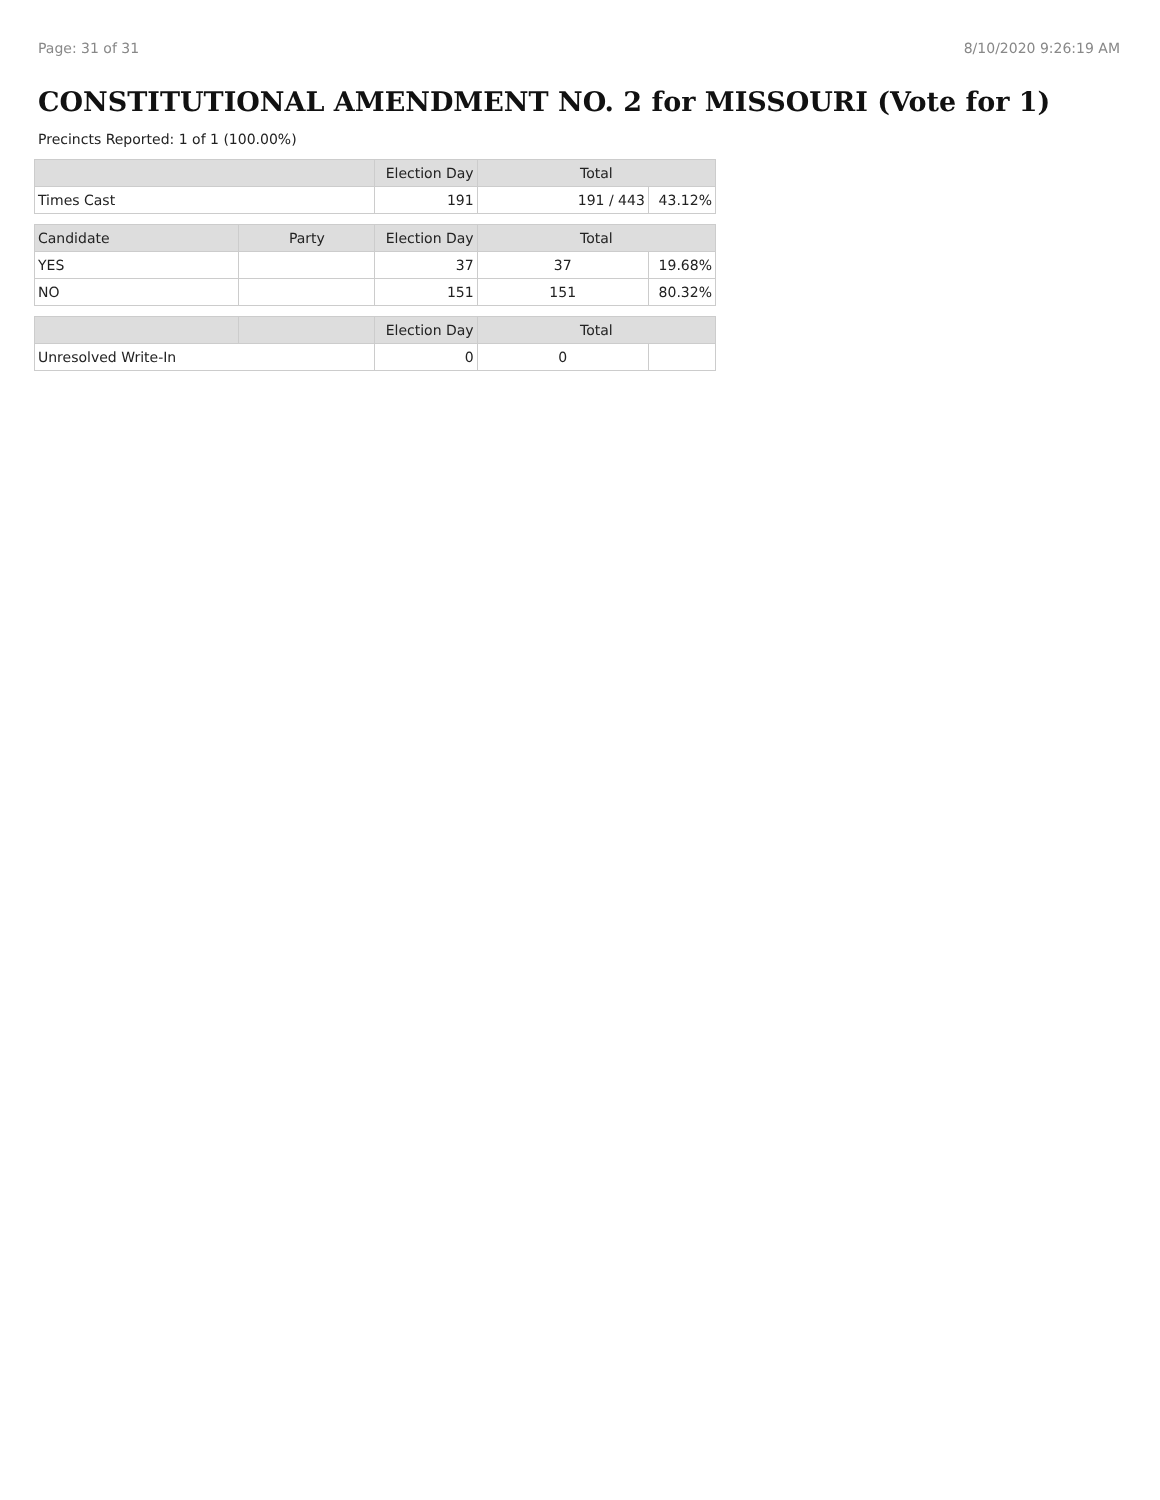Page: 31 of 31 8/10/2020 9:26:19 AM
CONSTITUTIONAL AMENDMENT NO. 2 for MISSOURI (Vote for 1)
Precincts Reported: 1 of 1 (100.00%)
| | | Election Day | Total | |
| --- | --- | --- | --- | --- |
| Times Cast | | 191 | 191 / 443 | 43.12% |
| Candidate | Party | Election Day | Total | |
| YES | | 37 | 37 | 19.68% |
| NO | | 151 | 151 | 80.32% |
| | | Election Day | Total | |
| Unresolved Write-In | | 0 | 0 | |